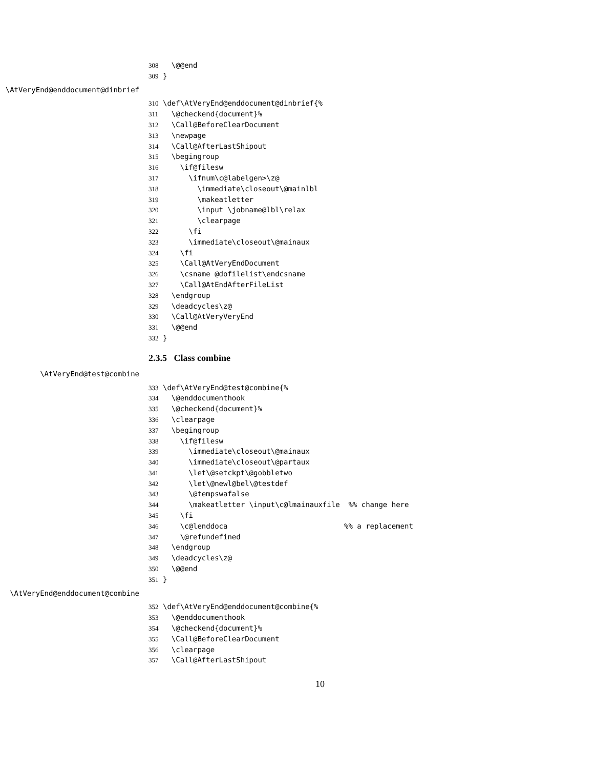308 \@@end
309 }
\AtVeryEnd@enddocument@dinbrief
310 \def\AtVeryEnd@enddocument@dinbrief{%
311 \@checkend{document}%
312 \Call@BeforeClearDocument
313 \newpage
314 \Call@AfterLastShipout
315 \begingroup
316 \if@filesw
317 \ifnum\c@labelgen>\z@
318 \immediate\closeout\@mainlbl
319 \makeatletter
320 \input \jobname@lbl\relax
321 \clearpage
322 \fi
323 \immediate\closeout\@mainaux
324 \fi
325 \Call@AtVeryEndDocument
326 \csname @dofilelist\endcsname
327 \Call@AtEndAfterFileList
328 \endgroup
329 \deadcycles\z@
330 \Call@AtVeryVeryEnd
331 \@@end
332 }
2.3.5 Class combine
\AtVeryEnd@test@combine
333 \def\AtVeryEnd@test@combine{%
334 \@enddocumenthook
335 \@checkend{document}%
336 \clearpage
337 \begingroup
338 \if@filesw
339 \immediate\closeout\@mainaux
340 \immediate\closeout\@partaux
341 \let\@setckpt\@gobbletwo
342 \let\@newl@bel\@testdef
343 \@tempswafalse
344 \makeatletter \input\c@lmainauxfile %% change here
345 \fi
346 \c@lenddoca %% a replacement
347 \@refundefined
348 \endgroup
349 \deadcycles\z@
350 \@@end
351 }
\AtVeryEnd@enddocument@combine
352 \def\AtVeryEnd@enddocument@combine{%
353 \@enddocumenthook
354 \@checkend{document}%
355 \Call@BeforeClearDocument
356 \clearpage
357 \Call@AfterLastShipout
10